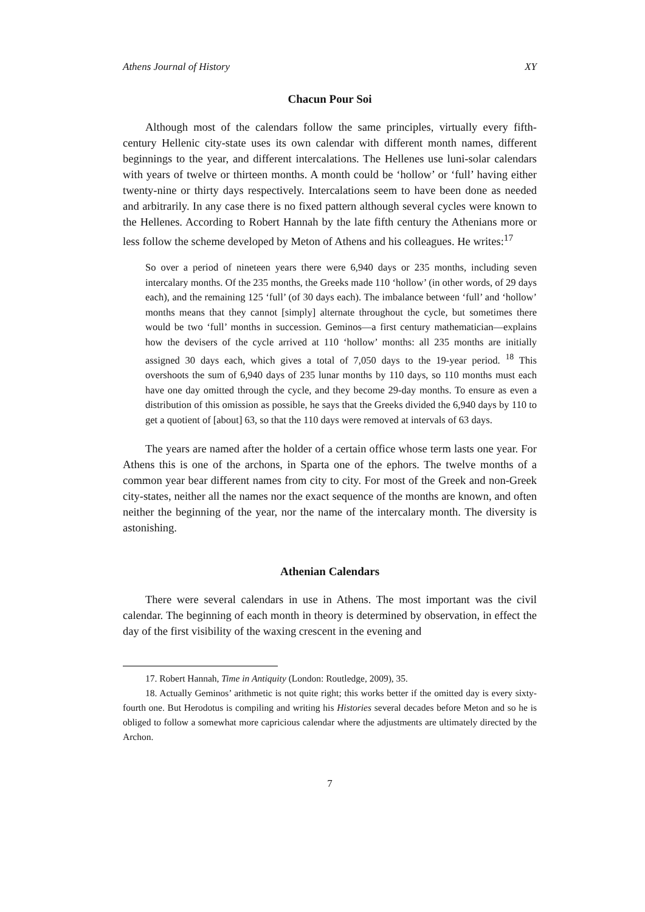Athens Journal of History XY
Chacun Pour Soi
Although most of the calendars follow the same principles, virtually every fifth-century Hellenic city-state uses its own calendar with different month names, different beginnings to the year, and different intercalations. The Hellenes use luni-solar calendars with years of twelve or thirteen months. A month could be ‘hollow’ or ‘full’ having either twenty-nine or thirty days respectively. Intercalations seem to have been done as needed and arbitrarily. In any case there is no fixed pattern although several cycles were known to the Hellenes. According to Robert Hannah by the late fifth century the Athenians more or less follow the scheme developed by Meton of Athens and his colleagues. He writes:<sup>17</sup>
So over a period of nineteen years there were 6,940 days or 235 months, including seven intercalary months. Of the 235 months, the Greeks made 110 ‘hollow’ (in other words, of 29 days each), and the remaining 125 ‘full’ (of 30 days each). The imbalance between ‘full’ and ‘hollow’ months means that they cannot [simply] alternate throughout the cycle, but sometimes there would be two ‘full’ months in succession. Geminos—a first century mathematician—explains how the devisers of the cycle arrived at 110 ‘hollow’ months: all 235 months are initially assigned 30 days each, which gives a total of 7,050 days to the 19-year period. <sup>18</sup> This overshoots the sum of 6,940 days of 235 lunar months by 110 days, so 110 months must each have one day omitted through the cycle, and they become 29-day months. To ensure as even a distribution of this omission as possible, he says that the Greeks divided the 6,940 days by 110 to get a quotient of [about] 63, so that the 110 days were removed at intervals of 63 days.
The years are named after the holder of a certain office whose term lasts one year. For Athens this is one of the archons, in Sparta one of the ephors. The twelve months of a common year bear different names from city to city. For most of the Greek and non-Greek city-states, neither all the names nor the exact sequence of the months are known, and often neither the beginning of the year, nor the name of the intercalary month. The diversity is astonishing.
Athenian Calendars
There were several calendars in use in Athens. The most important was the civil calendar. The beginning of each month in theory is determined by observation, in effect the day of the first visibility of the waxing crescent in the evening and
17. Robert Hannah, Time in Antiquity (London: Routledge, 2009), 35.
18. Actually Geminos’ arithmetic is not quite right; this works better if the omitted day is every sixty-fourth one. But Herodotus is compiling and writing his Histories several decades before Meton and so he is obliged to follow a somewhat more capricious calendar where the adjustments are ultimately directed by the Archon.
7